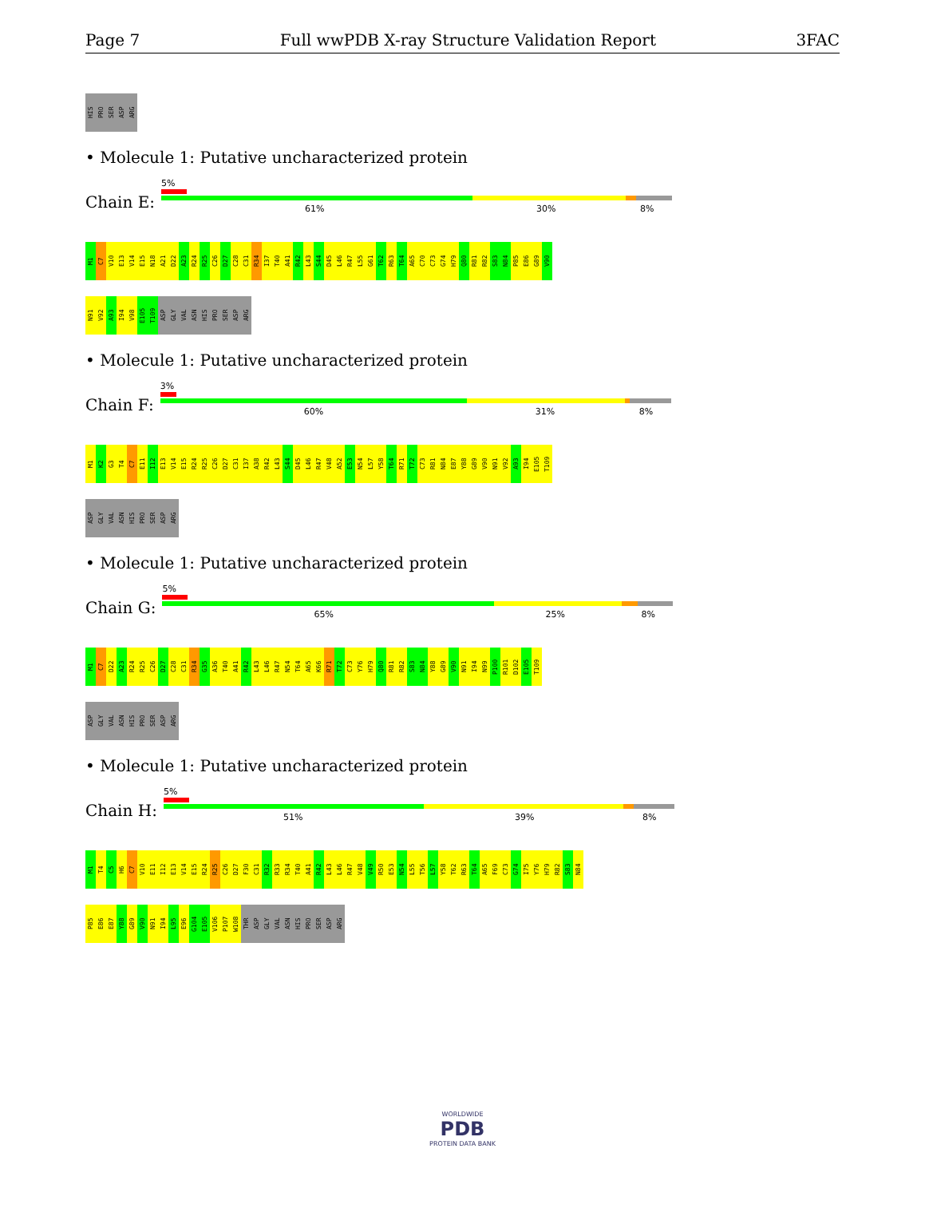Page 7 Full wwPDB X-ray Structure Validation Report 3FAC
HIS PRO SER ASP ARG
• Molecule 1: Putative uncharacterized protein
Chain E:
5%
61% 30% 8%
M1 C7 V10 E13 V14 E15 N18 A21 D22 A23 R24 R25 C26 D27 C28 C31 R34 I37 T40 A41 R42 L43 S44 D45 L46 R47 L55 G61 T62 R63 T64 A65 C70 C73 G74 H79 Q80 R81 R82 S83 N84 P85 E86 G89 V90
N91 V92 A93 I94 V98 E105 T109 ASP GLY VAL ASN HIS PRO SER ASP ARG
• Molecule 1: Putative uncharacterized protein
Chain F:
3%
60% 31% 8%
M1 K2 G3 T4 C7 E11 I12 E13 V14 E15 R24 R25 C26 D27 C31 I37 A38 R42 L43 S44 D45 L46 R47 V48 A52 E53 N54 L57 Y58 T64 R71 T72 C73 R81 N84 E87 Y88 G89 V90 N91 V92 A93 I94 E105 T109
ASP GLY VAL ASN HIS PRO SER ASP ARG
• Molecule 1: Putative uncharacterized protein
Chain G:
5%
65% 25% 8%
M1 C7 D22 A23 R24 R25 C26 D27 C28 C31 R34 G35 A36 T40 A41 R42 L43 L46 R47 N54 T64 A65 K66 R71 T72 C73 Y76 H79 Q80 R81 R82 S83 N84 Y88 G89 V90 N91 I94 N99 P100 R101 D102 E105 T109
ASP GLY VAL ASN HIS PRO SER ASP ARG
• Molecule 1: Putative uncharacterized protein
Chain H:
5%
51% 39% 8%
M1 T4 C5 H6 C7 V10 E11 I12 E13 V14 E15 R24 R25 C26 D27 F30 C31 R32 R33 R34 T40 A41 R42 L43 L46 R47 V48 V49 R50 E53 N54 L55 T56 L57 Y58 T62 R63 T64 A65 F69 C73 G74 I75 Y76 H79 R82 S83 N84
P85 E86 E87 Y88 G89 V90 N91 I94 L95 E96 G104 E105 V106 P107 W108 THR ASP GLY VAL ASN HIS PRO SER ASP ARG
WORLDWIDE
PDB
PROTEIN DATA BANK